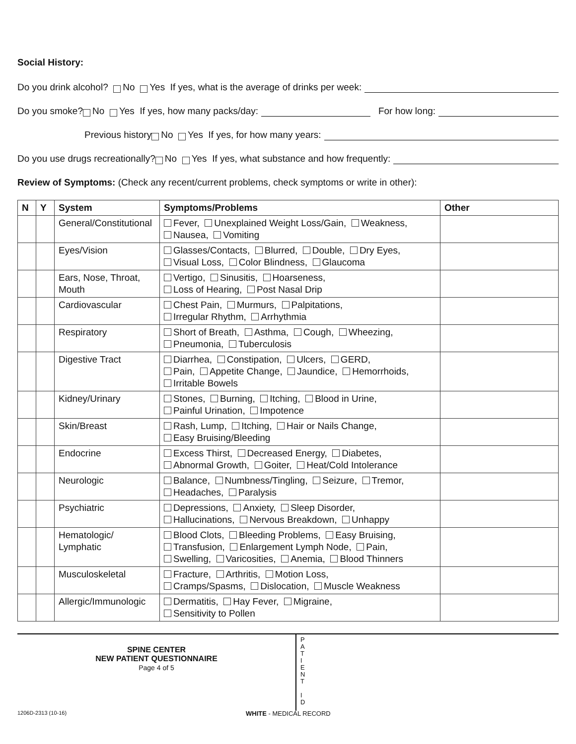Social History:
Do you drink alcohol? No Yes If yes, what is the average of drinks per week:
Do you smoke? No Yes If yes, how many packs/day: For how long:
Previous history No Yes If yes, for how many years:
Do you use drugs recreationally? No Yes If yes, what substance and how frequently:
Review of Symptoms: (Check any recent/current problems, check symptoms or write in other):
| N | Y | System | Symptoms/Problems | Other |
| --- | --- | --- | --- | --- |
| | | General/Constitutional | Fever, Unexplained Weight Loss/Gain, Weakness, Nausea, Vomiting | |
| | | Eyes/Vision | Glasses/Contacts, Blurred, Double, Dry Eyes, Visual Loss, Color Blindness, Glaucoma | |
| | | Ears, Nose, Throat, Mouth | Vertigo, Sinusitis, Hoarseness, Loss of Hearing, Post Nasal Drip | |
| | | Cardiovascular | Chest Pain, Murmurs, Palpitations, Irregular Rhythm, Arrhythmia | |
| | | Respiratory | Short of Breath, Asthma, Cough, Wheezing, Pneumonia, Tuberculosis | |
| | | Digestive Tract | Diarrhea, Constipation, Ulcers, GERD, Pain, Appetite Change, Jaundice, Hemorrhoids, Irritable Bowels | |
| | | Kidney/Urinary | Stones, Burning, Itching, Blood in Urine, Painful Urination, Impotence | |
| | | Skin/Breast | Rash, Lump, Itching, Hair or Nails Change, Easy Bruising/Bleeding | |
| | | Endocrine | Excess Thirst, Decreased Energy, Diabetes, Abnormal Growth, Goiter, Heat/Cold Intolerance | |
| | | Neurologic | Balance, Numbness/Tingling, Seizure, Tremor, Headaches, Paralysis | |
| | | Psychiatric | Depressions, Anxiety, Sleep Disorder, Hallucinations, Nervous Breakdown, Unhappy | |
| | | Hematologic/ Lymphatic | Blood Clots, Bleeding Problems, Easy Bruising, Transfusion, Enlargement Lymph Node, Pain, Swelling, Varicosities, Anemia, Blood Thinners | |
| | | Musculoskeletal | Fracture, Arthritis, Motion Loss, Cramps/Spasms, Dislocation, Muscle Weakness | |
| | | Allergic/Immunologic | Dermatitis, Hay Fever, Migraine, Sensitivity to Pollen | |
SPINE CENTER
NEW PATIENT QUESTIONNAIRE
Page 4 of 5
P
A
T
I
E
N
T
I
D
1206D-2313 (10-16) WHITE - MEDICAL RECORD